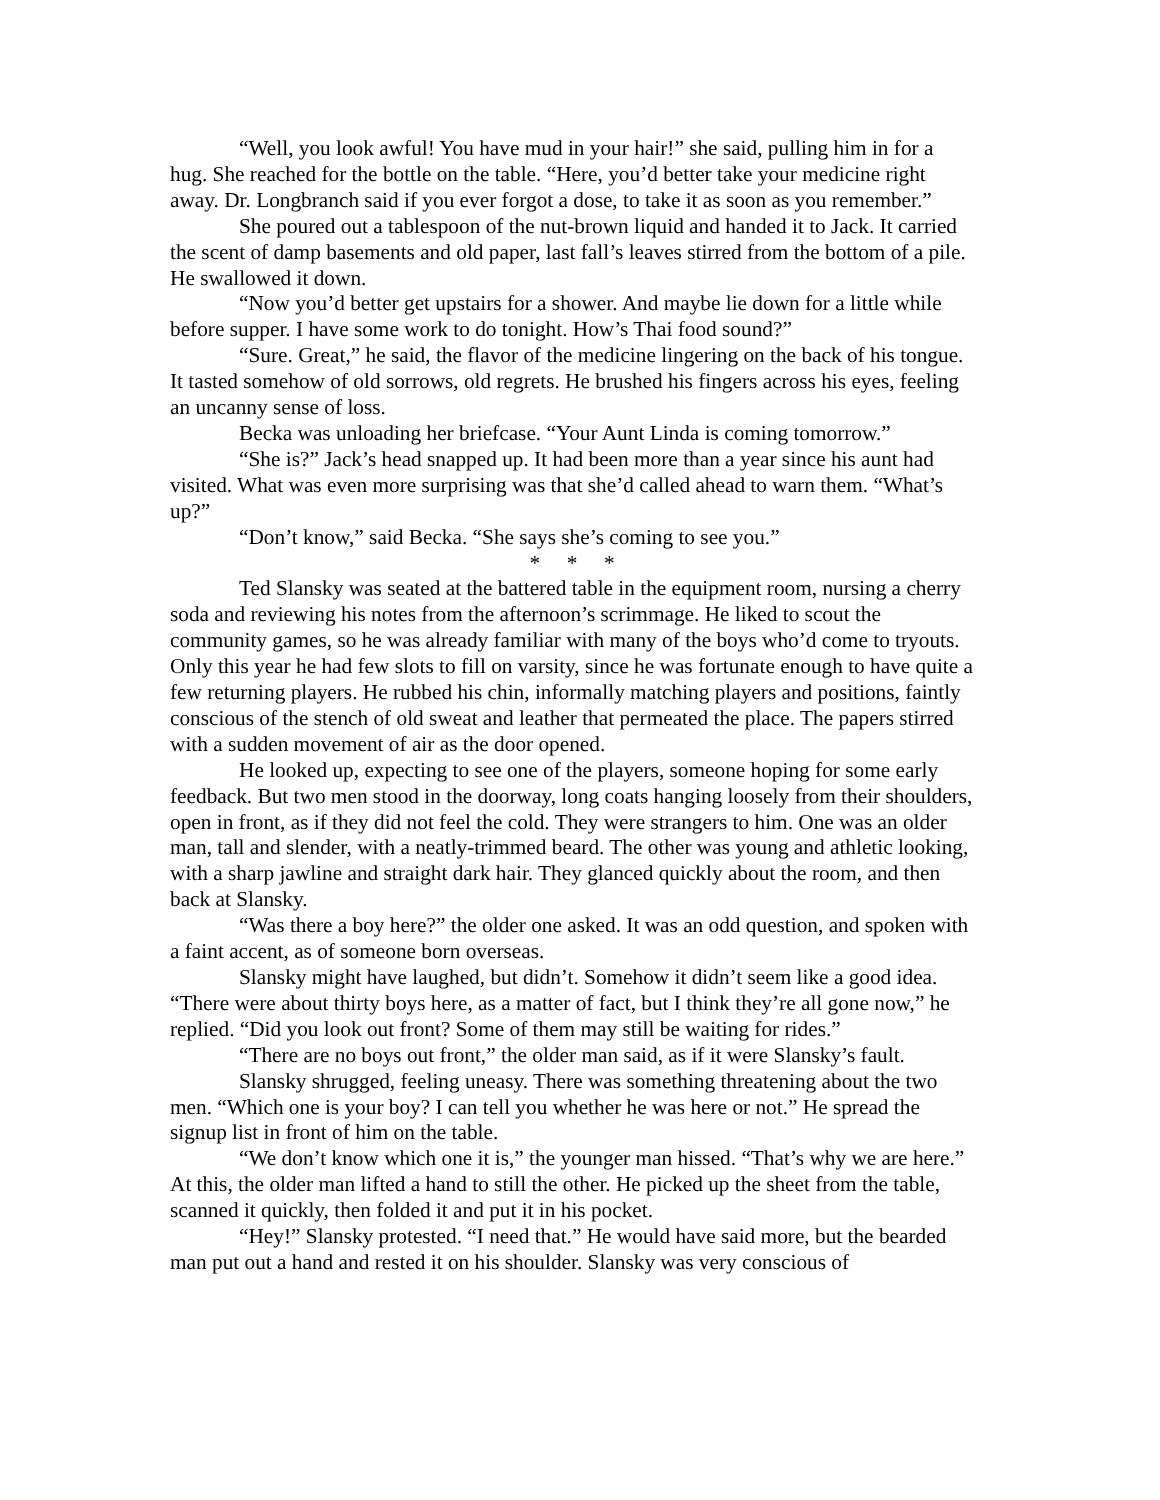“Well, you look awful! You have mud in your hair!” she said, pulling him in for a hug. She reached for the bottle on the table. “Here, you’d better take your medicine right away. Dr. Longbranch said if you ever forgot a dose, to take it as soon as you remember.”
She poured out a tablespoon of the nut-brown liquid and handed it to Jack. It carried the scent of damp basements and old paper, last fall’s leaves stirred from the bottom of a pile. He swallowed it down.
“Now you’d better get upstairs for a shower. And maybe lie down for a little while before supper. I have some work to do tonight. How’s Thai food sound?”
“Sure. Great,” he said, the flavor of the medicine lingering on the back of his tongue. It tasted somehow of old sorrows, old regrets. He brushed his fingers across his eyes, feeling an uncanny sense of loss.
Becka was unloading her briefcase. “Your Aunt Linda is coming tomorrow.”
“She is?” Jack’s head snapped up. It had been more than a year since his aunt had visited. What was even more surprising was that she’d called ahead to warn them. “What’s up?”
“Don’t know,” said Becka. “She says she’s coming to see you.”
* * *
Ted Slansky was seated at the battered table in the equipment room, nursing a cherry soda and reviewing his notes from the afternoon’s scrimmage. He liked to scout the community games, so he was already familiar with many of the boys who’d come to tryouts. Only this year he had few slots to fill on varsity, since he was fortunate enough to have quite a few returning players. He rubbed his chin, informally matching players and positions, faintly conscious of the stench of old sweat and leather that permeated the place. The papers stirred with a sudden movement of air as the door opened.
He looked up, expecting to see one of the players, someone hoping for some early feedback. But two men stood in the doorway, long coats hanging loosely from their shoulders, open in front, as if they did not feel the cold. They were strangers to him. One was an older man, tall and slender, with a neatly-trimmed beard. The other was young and athletic looking, with a sharp jawline and straight dark hair. They glanced quickly about the room, and then back at Slansky.
“Was there a boy here?” the older one asked. It was an odd question, and spoken with a faint accent, as of someone born overseas.
Slansky might have laughed, but didn’t. Somehow it didn’t seem like a good idea. “There were about thirty boys here, as a matter of fact, but I think they’re all gone now,” he replied. “Did you look out front? Some of them may still be waiting for rides.”
“There are no boys out front,” the older man said, as if it were Slansky’s fault.
Slansky shrugged, feeling uneasy. There was something threatening about the two men. “Which one is your boy? I can tell you whether he was here or not.” He spread the signup list in front of him on the table.
“We don’t know which one it is,” the younger man hissed. “That’s why we are here.” At this, the older man lifted a hand to still the other. He picked up the sheet from the table, scanned it quickly, then folded it and put it in his pocket.
“Hey!” Slansky protested. “I need that.” He would have said more, but the bearded man put out a hand and rested it on his shoulder. Slansky was very conscious of